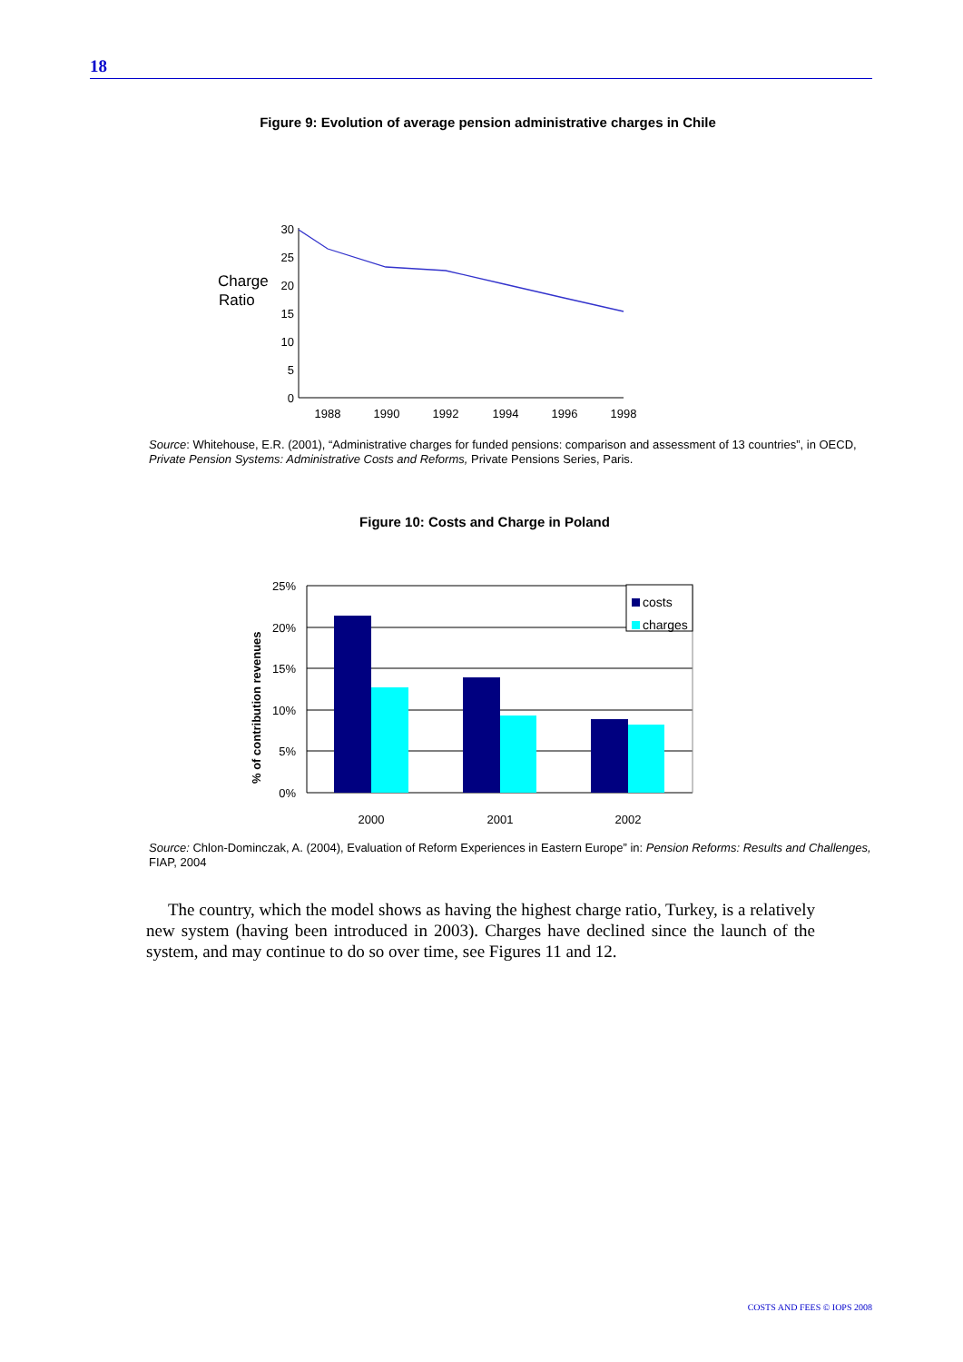18
Figure 9: Evolution of average pension administrative charges in Chile
Charge
Ratio
30
25
20
15
10
5
0
1988
1990
1992
1994
1996
1998
Source: Whitehouse, E.R. (2001), “Administrative charges for funded pensions: comparison and assessment of 13 countries”, in OECD, Private Pension Systems: Administrative Costs and Reforms, Private Pensions Series, Paris.
Figure 10: Costs and Charge in Poland
% of contribution revenues
25%
20%
15%
10%
5%
0%
costs
charges
2000
2001
2002
Source: Chlon-Dominczak, A. (2004), Evaluation of Reform Experiences in Eastern Europe” in: Pension Reforms: Results and Challenges, FIAP, 2004
The country, which the model shows as having the highest charge ratio, Turkey, is a relatively new system (having been introduced in 2003). Charges have declined since the launch of the system, and may continue to do so over time, see Figures 11 and 12.
COSTS AND FEES © IOPS 2008